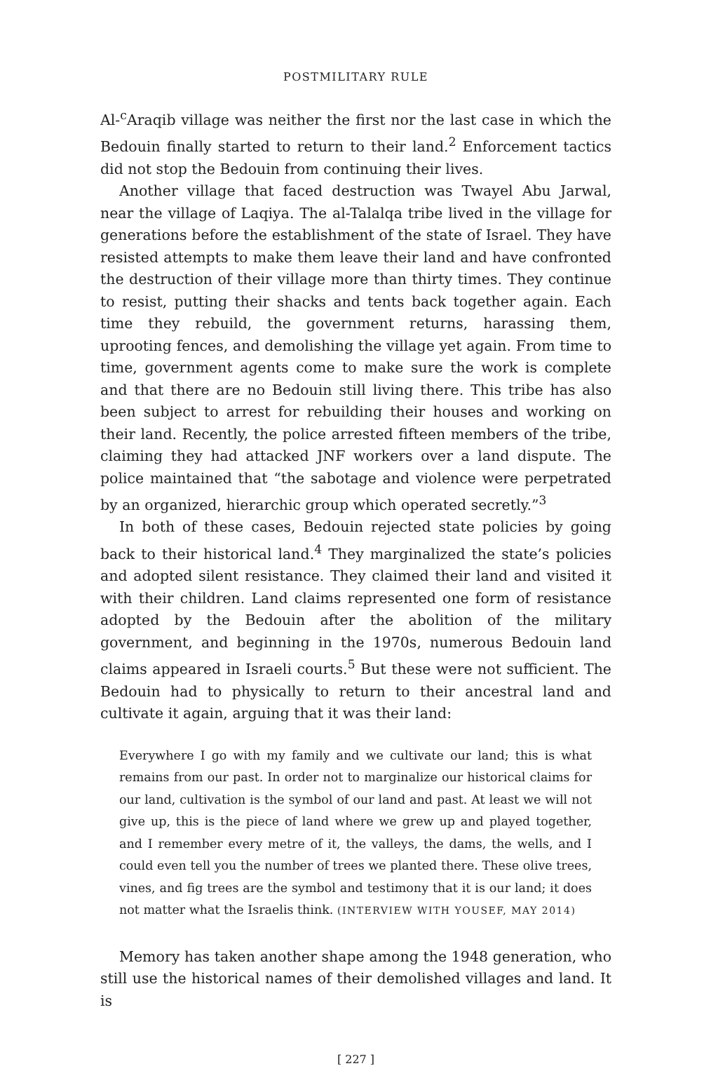POSTMILITARY RULE
Al-<sup>c</sup>Araqib village was neither the first nor the last case in which the Bedouin finally started to return to their land.<sup>2</sup> Enforcement tactics did not stop the Bedouin from continuing their lives.
Another village that faced destruction was Twayel Abu Jarwal, near the village of Laqiya. The al-Talalqa tribe lived in the village for generations before the establishment of the state of Israel. They have resisted attempts to make them leave their land and have confronted the destruction of their village more than thirty times. They continue to resist, putting their shacks and tents back together again. Each time they rebuild, the government returns, harassing them, uprooting fences, and demolishing the village yet again. From time to time, government agents come to make sure the work is complete and that there are no Bedouin still living there. This tribe has also been subject to arrest for rebuilding their houses and working on their land. Recently, the police arrested fifteen members of the tribe, claiming they had attacked JNF workers over a land dispute. The police maintained that “the sabotage and violence were perpetrated by an organized, hierarchic group which operated secretly.”<sup>3</sup>
In both of these cases, Bedouin rejected state policies by going back to their historical land.<sup>4</sup> They marginalized the state’s policies and adopted silent resistance. They claimed their land and visited it with their children. Land claims represented one form of resistance adopted by the Bedouin after the abolition of the military government, and beginning in the 1970s, numerous Bedouin land claims appeared in Israeli courts.<sup>5</sup> But these were not sufficient. The Bedouin had to physically to return to their ancestral land and cultivate it again, arguing that it was their land:
Everywhere I go with my family and we cultivate our land; this is what remains from our past. In order not to marginalize our historical claims for our land, cultivation is the symbol of our land and past. At least we will not give up, this is the piece of land where we grew up and played together, and I remember every metre of it, the valleys, the dams, the wells, and I could even tell you the number of trees we planted there. These olive trees, vines, and fig trees are the symbol and testimony that it is our land; it does not matter what the Israelis think. (INTERVIEW WITH YOUSEF, MAY 2014)
Memory has taken another shape among the 1948 generation, who still use the historical names of their demolished villages and land. It is
[ 227 ]